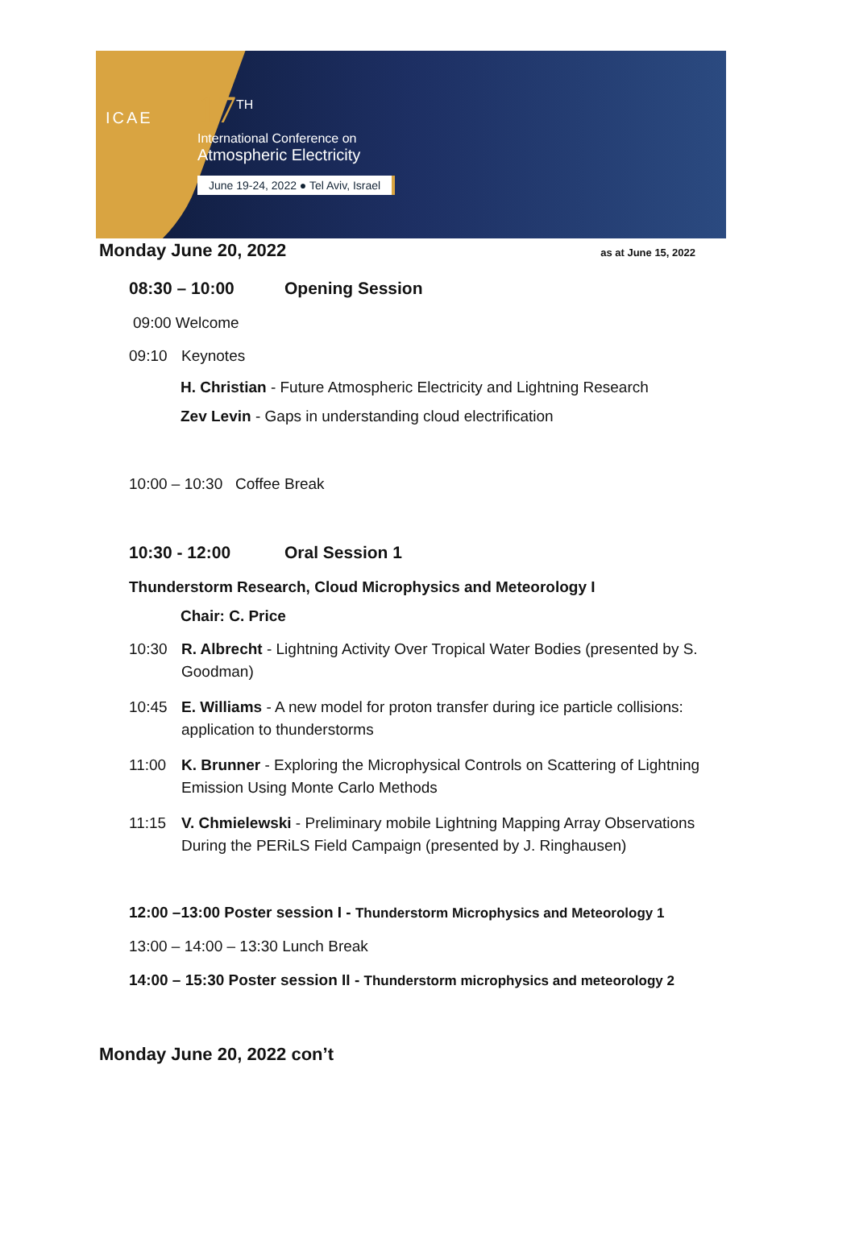ICAE
17<sup>TH</sup>
International Conference on
Atmospheric Electricity
June 19-24, 2022 ● Tel Aviv, Israel
Monday June 20, 2022 as at June 15, 2022
08:30 – 10:00 Opening Session
09:00 Welcome
09:10 Keynotes
H. Christian - Future Atmospheric Electricity and Lightning Research
Zev Levin - Gaps in understanding cloud electrification
10:00 – 10:30 Coffee Break
10:30 - 12:00 Oral Session 1
Thunderstorm Research, Cloud Microphysics and Meteorology I
Chair: C. Price
10:30 R. Albrecht - Lightning Activity Over Tropical Water Bodies (presented by S. Goodman)
10:45 E. Williams - A new model for proton transfer during ice particle collisions: application to thunderstorms
11:00 K. Brunner - Exploring the Microphysical Controls on Scattering of Lightning Emission Using Monte Carlo Methods
11:15 V. Chmielewski - Preliminary mobile Lightning Mapping Array Observations During the PERiLS Field Campaign (presented by J. Ringhausen)
12:00 –13:00 Poster session I - Thunderstorm Microphysics and Meteorology 1
13:00 – 14:00 – 13:30 Lunch Break
14:00 – 15:30 Poster session II - Thunderstorm microphysics and meteorology 2
Monday June 20, 2022 con’t